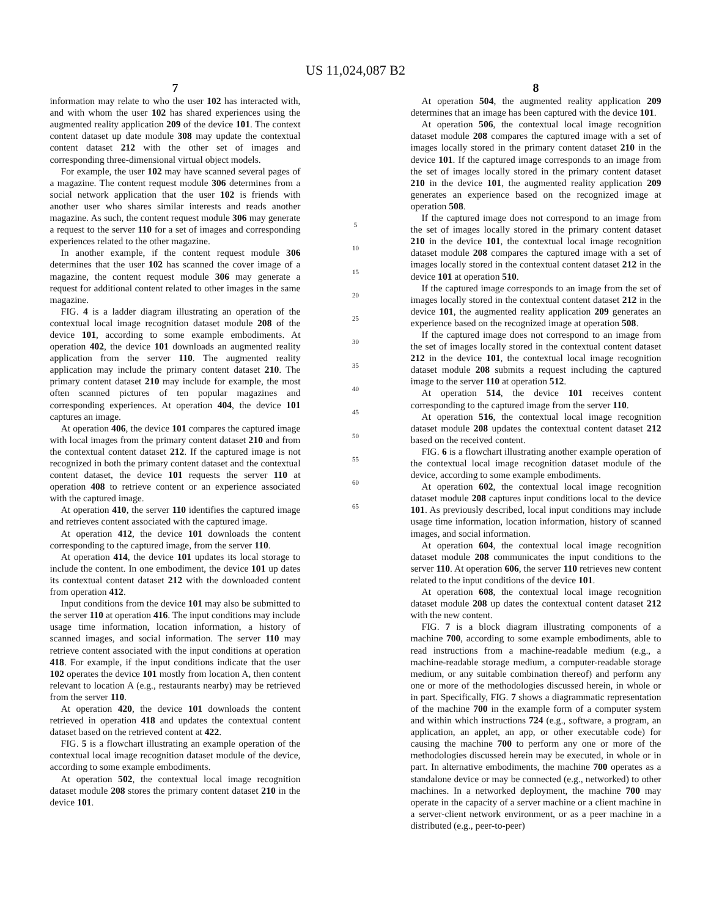US 11,024,087 B2
7
information may relate to who the user 102 has interacted with, and with whom the user 102 has shared experiences using the augmented reality application 209 of the device 101. The context content dataset up date module 308 may update the contextual content dataset 212 with the other set of images and corresponding three-dimensional virtual object models.
For example, the user 102 may have scanned several pages of a magazine. The content request module 306 determines from a social network application that the user 102 is friends with another user who shares similar interests and reads another magazine. As such, the content request module 306 may generate a request to the server 110 for a set of images and corresponding experiences related to the other magazine.
In another example, if the content request module 306 determines that the user 102 has scanned the cover image of a magazine, the content request module 306 may generate a request for additional content related to other images in the same magazine.
FIG. 4 is a ladder diagram illustrating an operation of the contextual local image recognition dataset module 208 of the device 101, according to some example embodiments. At operation 402, the device 101 downloads an augmented reality application from the server 110. The augmented reality application may include the primary content dataset 210. The primary content dataset 210 may include for example, the most often scanned pictures of ten popular magazines and corresponding experiences. At operation 404, the device 101 captures an image.
At operation 406, the device 101 compares the captured image with local images from the primary content dataset 210 and from the contextual content dataset 212. If the captured image is not recognized in both the primary content dataset and the contextual content dataset, the device 101 requests the server 110 at operation 408 to retrieve content or an experience associated with the captured image.
At operation 410, the server 110 identifies the captured image and retrieves content associated with the captured image.
At operation 412, the device 101 downloads the content corresponding to the captured image, from the server 110.
At operation 414, the device 101 updates its local storage to include the content. In one embodiment, the device 101 up dates its contextual content dataset 212 with the downloaded content from operation 412.
Input conditions from the device 101 may also be submitted to the server 110 at operation 416. The input conditions may include usage time information, location information, a history of scanned images, and social information. The server 110 may retrieve content associated with the input conditions at operation 418. For example, if the input conditions indicate that the user 102 operates the device 101 mostly from location A, then content relevant to location A (e.g., restaurants nearby) may be retrieved from the server 110.
At operation 420, the device 101 downloads the content retrieved in operation 418 and updates the contextual content dataset based on the retrieved content at 422.
FIG. 5 is a flowchart illustrating an example operation of the contextual local image recognition dataset module of the device, according to some example embodiments.
At operation 502, the contextual local image recognition dataset module 208 stores the primary content dataset 210 in the device 101.
5
10
15
20
25
30
35
40
45
50
55
60
65
8
At operation 504, the augmented reality application 209 determines that an image has been captured with the device 101.
At operation 506, the contextual local image recognition dataset module 208 compares the captured image with a set of images locally stored in the primary content dataset 210 in the device 101. If the captured image corresponds to an image from the set of images locally stored in the primary content dataset 210 in the device 101, the augmented reality application 209 generates an experience based on the recognized image at operation 508.
If the captured image does not correspond to an image from the set of images locally stored in the primary content dataset 210 in the device 101, the contextual local image recognition dataset module 208 compares the captured image with a set of images locally stored in the contextual content dataset 212 in the device 101 at operation 510.
If the captured image corresponds to an image from the set of images locally stored in the contextual content dataset 212 in the device 101, the augmented reality application 209 generates an experience based on the recognized image at operation 508.
If the captured image does not correspond to an image from the set of images locally stored in the contextual content dataset 212 in the device 101, the contextual local image recognition dataset module 208 submits a request including the captured image to the server 110 at operation 512.
At operation 514, the device 101 receives content corresponding to the captured image from the server 110.
At operation 516, the contextual local image recognition dataset module 208 updates the contextual content dataset 212 based on the received content.
FIG. 6 is a flowchart illustrating another example operation of the contextual local image recognition dataset module of the device, according to some example embodiments.
At operation 602, the contextual local image recognition dataset module 208 captures input conditions local to the device 101. As previously described, local input conditions may include usage time information, location information, history of scanned images, and social information.
At operation 604, the contextual local image recognition dataset module 208 communicates the input conditions to the server 110. At operation 606, the server 110 retrieves new content related to the input conditions of the device 101.
At operation 608, the contextual local image recognition dataset module 208 up dates the contextual content dataset 212 with the new content.
FIG. 7 is a block diagram illustrating components of a machine 700, according to some example embodiments, able to read instructions from a machine-readable medium (e.g., a machine-readable storage medium, a computer-readable storage medium, or any suitable combination thereof) and perform any one or more of the methodologies discussed herein, in whole or in part. Specifically, FIG. 7 shows a diagrammatic representation of the machine 700 in the example form of a computer system and within which instructions 724 (e.g., software, a program, an application, an applet, an app, or other executable code) for causing the machine 700 to perform any one or more of the methodologies discussed herein may be executed, in whole or in part. In alternative embodiments, the machine 700 operates as a standalone device or may be connected (e.g., networked) to other machines. In a networked deployment, the machine 700 may operate in the capacity of a server machine or a client machine in a server-client network environment, or as a peer machine in a distributed (e.g., peer-to-peer)